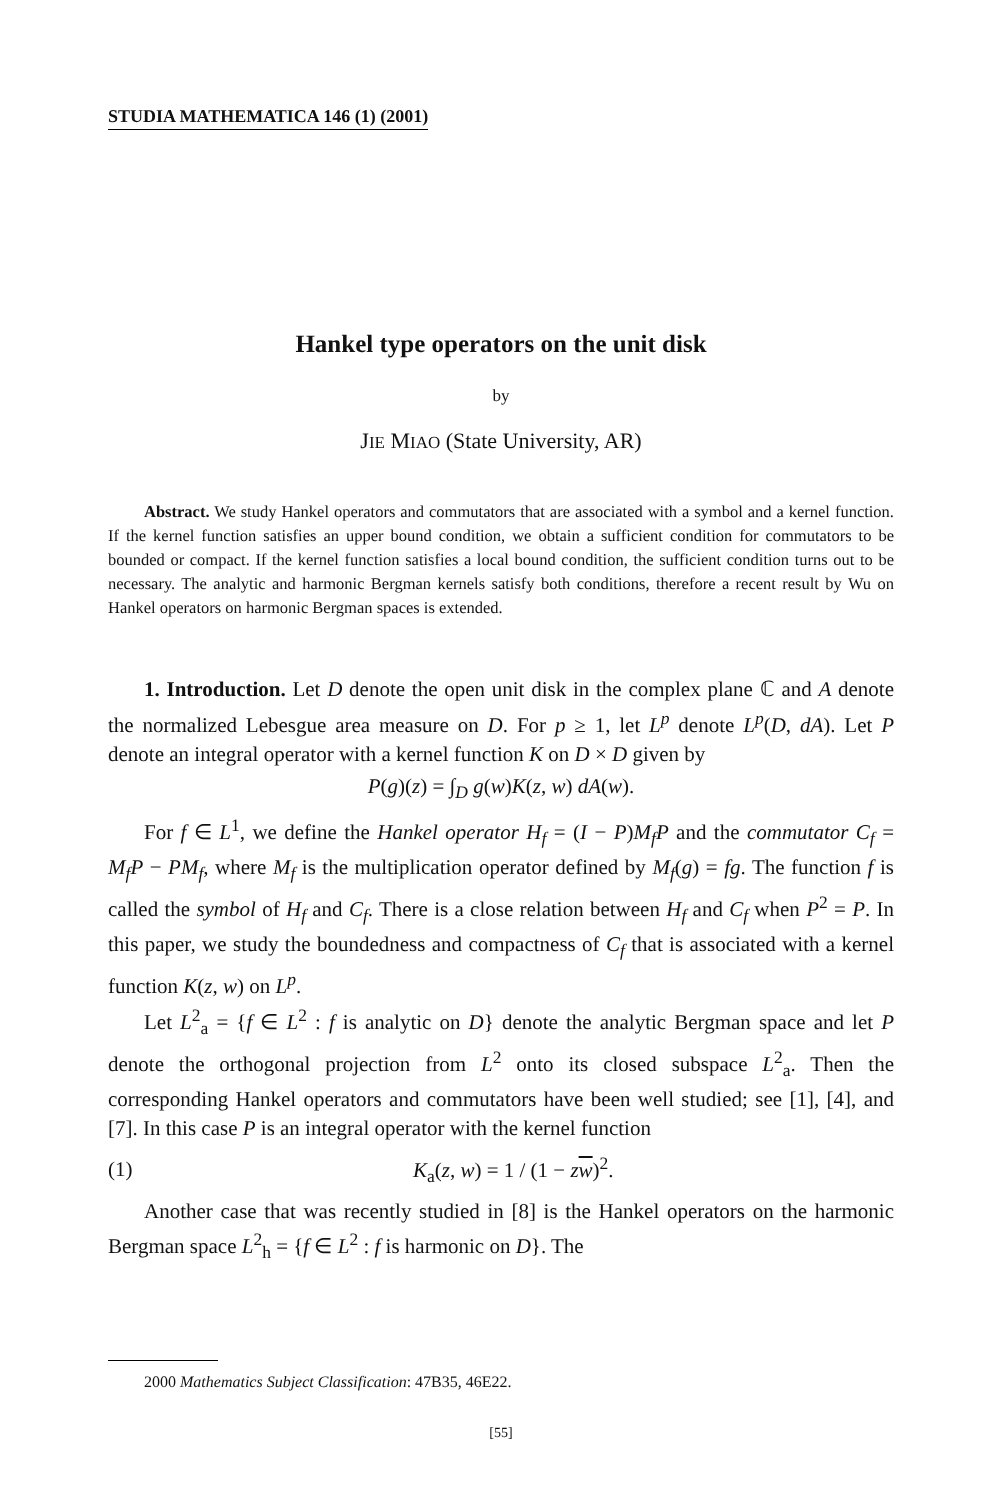STUDIA MATHEMATICA 146 (1) (2001)
Hankel type operators on the unit disk
by
JIE MIAO (State University, AR)
Abstract. We study Hankel operators and commutators that are associated with a symbol and a kernel function. If the kernel function satisfies an upper bound condition, we obtain a sufficient condition for commutators to be bounded or compact. If the kernel function satisfies a local bound condition, the sufficient condition turns out to be necessary. The analytic and harmonic Bergman kernels satisfy both conditions, therefore a recent result by Wu on Hankel operators on harmonic Bergman spaces is extended.
1. Introduction. Let D denote the open unit disk in the complex plane ℂ and A denote the normalized Lebesgue area measure on D. For p ≥ 1, let L<sup>p</sup> denote L<sup>p</sup>(D, dA). Let P denote an integral operator with a kernel function K on D × D given by
P(g)(z) = ∫<sub>D</sub> g(w)K(z, w) dA(w).
For f ∈ L<sup>1</sup>, we define the Hankel operator H<sub>f</sub> = (I − P)M<sub>f</sub>P and the commutator C<sub>f</sub> = M<sub>f</sub>P − PM<sub>f</sub>, where M<sub>f</sub> is the multiplication operator defined by M<sub>f</sub>(g) = fg. The function f is called the symbol of H<sub>f</sub> and C<sub>f</sub>. There is a close relation between H<sub>f</sub> and C<sub>f</sub> when P<sup>2</sup> = P. In this paper, we study the boundedness and compactness of C<sub>f</sub> that is associated with a kernel function K(z, w) on L<sup>p</sup>.
Let L<sup>2</sup><sub>a</sub> = {f ∈ L<sup>2</sup> : f is analytic on D} denote the analytic Bergman space and let P denote the orthogonal projection from L<sup>2</sup> onto its closed subspace L<sup>2</sup><sub>a</sub>. Then the corresponding Hankel operators and commutators have been well studied; see [1], [4], and [7]. In this case P is an integral operator with the kernel function
(1) K<sub>a</sub>(z, w) = 1 / (1 − zw)<sup>2</sup>.
Another case that was recently studied in [8] is the Hankel operators on the harmonic Bergman space L<sup>2</sup><sub>h</sub> = {f ∈ L<sup>2</sup> : f is harmonic on D}. The
2000 Mathematics Subject Classification: 47B35, 46E22.
[55]